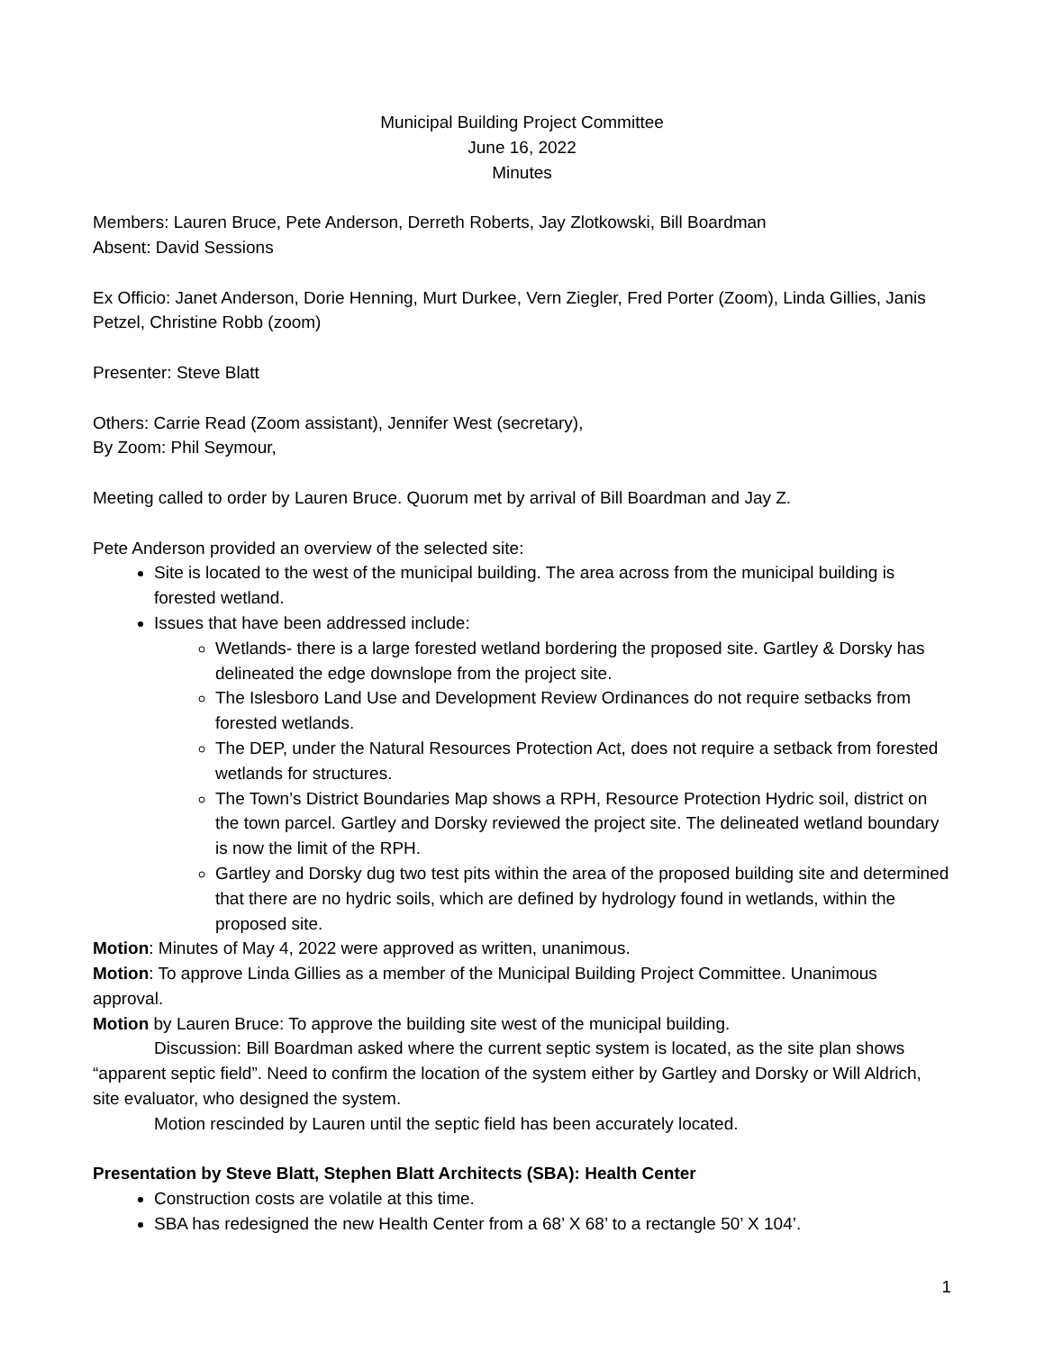Municipal Building Project Committee
June 16, 2022
Minutes
Members: Lauren Bruce, Pete Anderson, Derreth Roberts, Jay Zlotkowski, Bill Boardman
Absent: David Sessions
Ex Officio: Janet Anderson, Dorie Henning, Murt Durkee, Vern Ziegler, Fred Porter (Zoom), Linda Gillies, Janis Petzel, Christine Robb (zoom)
Presenter: Steve Blatt
Others: Carrie Read (Zoom assistant), Jennifer West (secretary),
By Zoom: Phil Seymour,
Meeting called to order by Lauren Bruce. Quorum met by arrival of Bill Boardman and Jay Z.
Pete Anderson provided an overview of the selected site:
Site is located to the west of the municipal building. The area across from the municipal building is forested wetland.
Issues that have been addressed include:
Wetlands- there is a large forested wetland bordering the proposed site. Gartley & Dorsky has delineated the edge downslope from the project site.
The Islesboro Land Use and Development Review Ordinances do not require setbacks from forested wetlands.
The DEP, under the Natural Resources Protection Act, does not require a setback from forested wetlands for structures.
The Town’s District Boundaries Map shows a RPH, Resource Protection Hydric soil, district on the town parcel. Gartley and Dorsky reviewed the project site. The delineated wetland boundary is now the limit of the RPH.
Gartley and Dorsky dug two test pits within the area of the proposed building site and determined that there are no hydric soils, which are defined by hydrology found in wetlands, within the proposed site.
Motion: Minutes of May 4, 2022 were approved as written, unanimous.
Motion: To approve Linda Gillies as a member of the Municipal Building Project Committee. Unanimous approval.
Motion by Lauren Bruce: To approve the building site west of the municipal building.
Discussion: Bill Boardman asked where the current septic system is located, as the site plan shows “apparent septic field”. Need to confirm the location of the system either by Gartley and Dorsky or Will Aldrich, site evaluator, who designed the system.
Motion rescinded by Lauren until the septic field has been accurately located.
Presentation by Steve Blatt, Stephen Blatt Architects (SBA): Health Center
Construction costs are volatile at this time.
SBA has redesigned the new Health Center from a 68’ X 68’ to a rectangle 50’ X 104’.
1